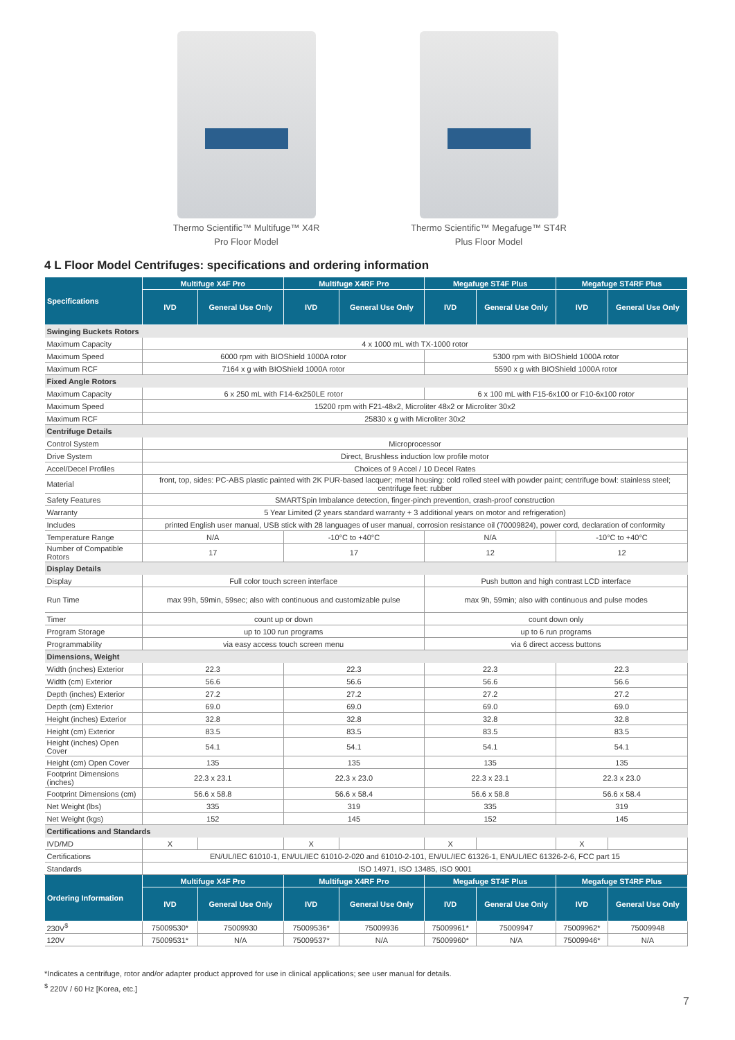Thermo Scientific™ Multifuge™ X4R
Pro Floor Model
Thermo Scientific™ Megafuge™ ST4R
Plus Floor Model
4 L Floor Model Centrifuges: specifications and ordering information
| Specifications | Multifuge X4F Pro | | Multifuge X4RF Pro | | Megafuge ST4F Plus | | Megafuge ST4RF Plus | |
| --- | --- | --- | --- | --- | --- | --- | --- | --- |
| | IVD | General Use Only | IVD | General Use Only | IVD | General Use Only | IVD | General Use Only |
| Swinging Buckets Rotors | | | | | | | | |
| Maximum Capacity | 4 x 1000 mL with TX-1000 rotor | | | | | | | |
| Maximum Speed | 6000 rpm with BIOShield 1000A rotor | | | | 5300 rpm with BIOShield 1000A rotor | | | |
| Maximum RCF | 7164 x g with BIOShield 1000A rotor | | | | 5590 x g with BIOShield 1000A rotor | | | |
| Fixed Angle Rotors | | | | | | | | |
| Maximum Capacity | 6 x 250 mL with F14-6x250LE rotor | | | | 6 x 100 mL with F15-6x100 or F10-6x100 rotor | | | |
| Maximum Speed | 15200 rpm with F21-48x2, Microliter 48x2 or Microliter 30x2 | | | | | | | |
| Maximum RCF | 25830 x g with Microliter 30x2 | | | | | | | |
| Centrifuge Details | | | | | | | | |
| Control System | Microprocessor | | | | | | | |
| Drive System | Direct, Brushless induction low profile motor | | | | | | | |
| Accel/Decel Profiles | Choices of 9 Accel / 10 Decel Rates | | | | | | | |
| Material | front, top, sides: PC-ABS plastic painted with 2K PUR-based lacquer; metal housing: cold rolled steel with powder paint; centrifuge bowl: stainless steel; centrifuge feet: rubber | | | | | | | |
| Safety Features | SMARTSpin Imbalance detection, finger-pinch prevention, crash-proof construction | | | | | | | |
| Warranty | 5 Year Limited (2 years standard warranty + 3 additional years on motor and refrigeration) | | | | | | | |
| Includes | printed English user manual, USB stick with 28 languages of user manual, corrosion resistance oil (70009824), power cord, declaration of conformity | | | | | | | |
| Temperature Range | N/A | | -10°C to +40°C | | N/A | | -10°C to +40°C | |
| Number of Compatible Rotors | 17 | | 17 | | 12 | | 12 | |
| Display Details | | | | | | | | |
| Display | Full color touch screen interface | | | | Push button and high contrast LCD interface | | | |
| Run Time | max 99h, 59min, 59sec; also with continuous and customizable pulse | | | | max 9h, 59min; also with continuous and pulse modes | | | |
| Timer | count up or down | | | | count down only | | | |
| Program Storage | up to 100 run programs | | | | up to 6 run programs | | | |
| Programmability | via easy access touch screen menu | | | | via 6 direct access buttons | | | |
| Dimensions, Weight | | | | | | | | |
| Width (inches) Exterior | 22.3 | | 22.3 | | 22.3 | | 22.3 | |
| Width (cm) Exterior | 56.6 | | 56.6 | | 56.6 | | 56.6 | |
| Depth (inches) Exterior | 27.2 | | 27.2 | | 27.2 | | 27.2 | |
| Depth (cm) Exterior | 69.0 | | 69.0 | | 69.0 | | 69.0 | |
| Height (inches) Exterior | 32.8 | | 32.8 | | 32.8 | | 32.8 | |
| Height (cm) Exterior | 83.5 | | 83.5 | | 83.5 | | 83.5 | |
| Height (inches) Open Cover | 54.1 | | 54.1 | | 54.1 | | 54.1 | |
| Height (cm) Open Cover | 135 | | 135 | | 135 | | 135 | |
| Footprint Dimensions (inches) | 22.3 x 23.1 | | 22.3 x 23.0 | | 22.3 x 23.1 | | 22.3 x 23.0 | |
| Footprint Dimensions (cm) | 56.6 x 58.8 | | 56.6 x 58.4 | | 56.6 x 58.8 | | 56.6 x 58.4 | |
| Net Weight (lbs) | 335 | | 319 | | 335 | | 319 | |
| Net Weight (kgs) | 152 | | 145 | | 152 | | 145 | |
| Certifications and Standards | | | | | | | | |
| IVD/MD | X | | X | | X | | X | |
| Certifications | EN/UL/IEC 61010-1, EN/UL/IEC 61010-2-020 and 61010-2-101, EN/UL/IEC 61326-1, EN/UL/IEC 61326-2-6, FCC part 15 | | | | | | | |
| Standards | ISO 14971, ISO 13485, ISO 9001 | | | | | | | |
| Ordering Information | Multifuge X4F Pro | | Multifuge X4RF Pro | | Megafuge ST4F Plus | | Megafuge ST4RF Plus | |
| | IVD | General Use Only | IVD | General Use Only | IVD | General Use Only | IVD | General Use Only |
| 230V<sup>$</sup> | 75009530* | 75009930 | 75009536* | 75009936 | 75009961* | 75009947 | 75009962* | 75009948 |
| 120V | 75009531* | N/A | 75009537* | N/A | 75009960* | N/A | 75009946* | N/A |
*Indicates a centrifuge, rotor and/or adapter product approved for use in clinical applications; see user manual for details.
<sup>$</sup> 220V / 60 Hz [Korea, etc.]
7